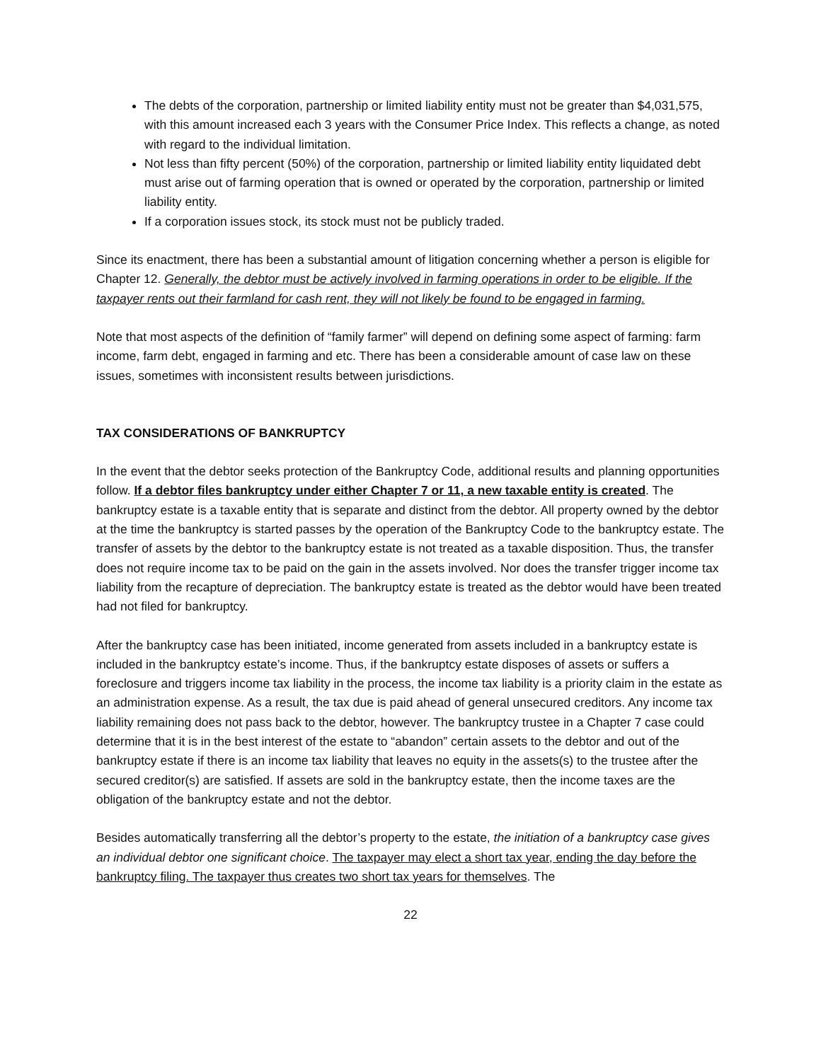The debts of the corporation, partnership or limited liability entity must not be greater than $4,031,575, with this amount increased each 3 years with the Consumer Price Index. This reflects a change, as noted with regard to the individual limitation.
Not less than fifty percent (50%) of the corporation, partnership or limited liability entity liquidated debt must arise out of farming operation that is owned or operated by the corporation, partnership or limited liability entity.
If a corporation issues stock, its stock must not be publicly traded.
Since its enactment, there has been a substantial amount of litigation concerning whether a person is eligible for Chapter 12. Generally, the debtor must be actively involved in farming operations in order to be eligible. If the taxpayer rents out their farmland for cash rent, they will not likely be found to be engaged in farming.
Note that most aspects of the definition of “family farmer” will depend on defining some aspect of farming: farm income, farm debt, engaged in farming and etc. There has been a considerable amount of case law on these issues, sometimes with inconsistent results between jurisdictions.
TAX CONSIDERATIONS OF BANKRUPTCY
In the event that the debtor seeks protection of the Bankruptcy Code, additional results and planning opportunities follow. If a debtor files bankruptcy under either Chapter 7 or 11, a new taxable entity is created. The bankruptcy estate is a taxable entity that is separate and distinct from the debtor. All property owned by the debtor at the time the bankruptcy is started passes by the operation of the Bankruptcy Code to the bankruptcy estate. The transfer of assets by the debtor to the bankruptcy estate is not treated as a taxable disposition. Thus, the transfer does not require income tax to be paid on the gain in the assets involved. Nor does the transfer trigger income tax liability from the recapture of depreciation. The bankruptcy estate is treated as the debtor would have been treated had not filed for bankruptcy.
After the bankruptcy case has been initiated, income generated from assets included in a bankruptcy estate is included in the bankruptcy estate’s income. Thus, if the bankruptcy estate disposes of assets or suffers a foreclosure and triggers income tax liability in the process, the income tax liability is a priority claim in the estate as an administration expense. As a result, the tax due is paid ahead of general unsecured creditors. Any income tax liability remaining does not pass back to the debtor, however. The bankruptcy trustee in a Chapter 7 case could determine that it is in the best interest of the estate to “abandon” certain assets to the debtor and out of the bankruptcy estate if there is an income tax liability that leaves no equity in the assets(s) to the trustee after the secured creditor(s) are satisfied. If assets are sold in the bankruptcy estate, then the income taxes are the obligation of the bankruptcy estate and not the debtor.
Besides automatically transferring all the debtor’s property to the estate, the initiation of a bankruptcy case gives an individual debtor one significant choice. The taxpayer may elect a short tax year, ending the day before the bankruptcy filing. The taxpayer thus creates two short tax years for themselves. The
22